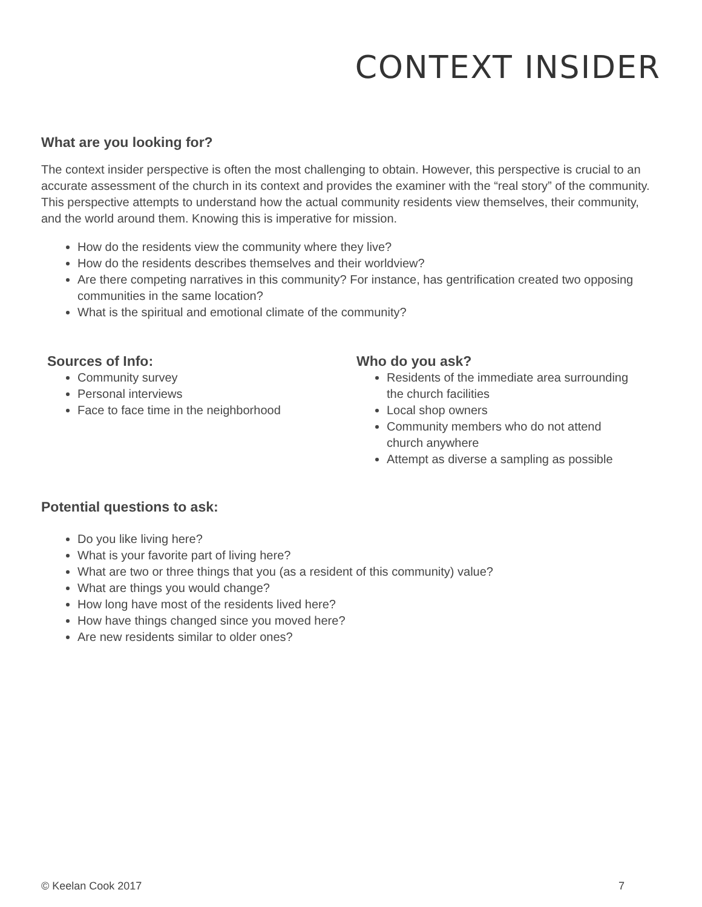CONTEXT INSIDER
What are you looking for?
The context insider perspective is often the most challenging to obtain. However, this perspective is crucial to an accurate assessment of the church in its context and provides the examiner with the “real story” of the community. This perspective attempts to understand how the actual community residents view themselves, their community, and the world around them. Knowing this is imperative for mission.
How do the residents view the community where they live?
How do the residents describes themselves and their worldview?
Are there competing narratives in this community? For instance, has gentrification created two opposing communities in the same location?
What is the spiritual and emotional climate of the community?
Sources of Info:
Community survey
Personal interviews
Face to face time in the neighborhood
Who do you ask?
Residents of the immediate area surrounding the church facilities
Local shop owners
Community members who do not attend church anywhere
Attempt as diverse a sampling as possible
Potential questions to ask:
Do you like living here?
What is your favorite part of living here?
What are two or three things that you (as a resident of this community) value?
What are things you would change?
How long have most of the residents lived here?
How have things changed since you moved here?
Are new residents similar to older ones?
© Keelan Cook 2017 7